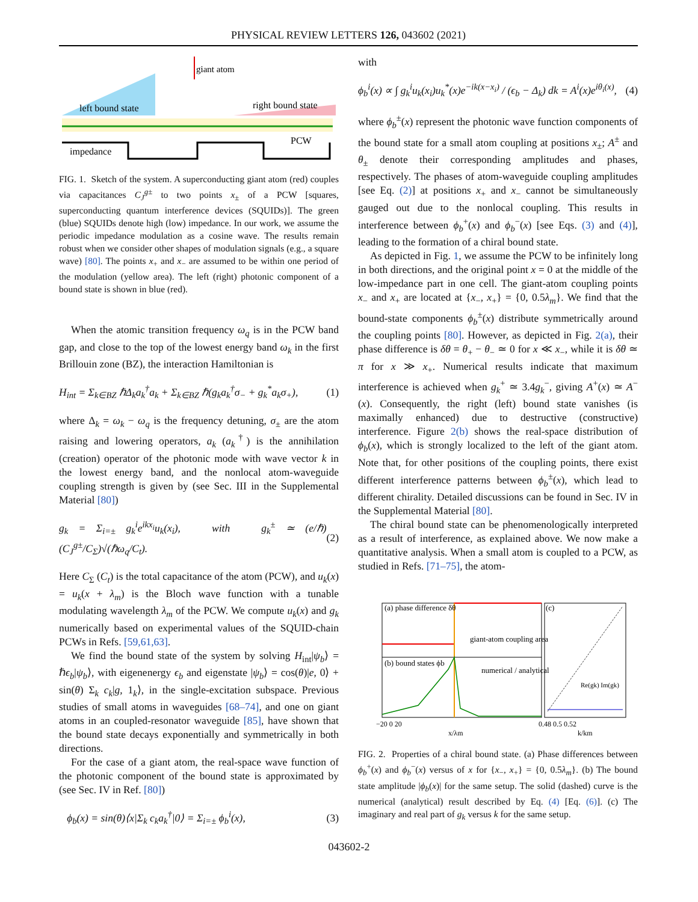PHYSICAL REVIEW LETTERS 126, 043602 (2021)
giant atom
left bound state
right bound state
impedance
PCW
FIG. 1. Sketch of the system. A superconducting giant atom (red) couples via capacitances C<sub>J</sub><sup>g±</sup> to two points x<sub>±</sub> of a PCW [squares, superconducting quantum interference devices (SQUIDs)]. The green (blue) SQUIDs denote high (low) impedance. In our work, we assume the periodic impedance modulation as a cosine wave. The results remain robust when we consider other shapes of modulation signals (e.g., a square wave) [80]. The points x<sub>+</sub> and x<sub>−</sub> are assumed to be within one period of the modulation (yellow area). The left (right) photonic component of a bound state is shown in blue (red).
When the atomic transition frequency ω<sub>q</sub> is in the PCW band gap, and close to the top of the lowest energy band ω<sub>k</sub> in the first Brillouin zone (BZ), the interaction Hamiltonian is
H<sub>int</sub> = Σ<sub>k∈BZ</sub> ℏΔ<sub>k</sub>a<sub>k</sub><sup>†</sup>a<sub>k</sub> + Σ<sub>k∈BZ</sub> ℏ(g<sub>k</sub>a<sub>k</sub><sup>†</sup>σ<sub>−</sub> + g<sub>k</sub><sup>*</sup>a<sub>k</sub>σ<sub>+</sub>), (1)
where Δ<sub>k</sub> = ω<sub>k</sub> − ω<sub>q</sub> is the frequency detuning, σ<sub>±</sub> are the atom raising and lowering operators, a<sub>k</sub> (a<sub>k</sub><sup>†</sup>) is the annihilation (creation) operator of the photonic mode with wave vector k in the lowest energy band, and the nonlocal atom-waveguide coupling strength is given by (see Sec. III in the Supplemental Material [80])
g<sub>k</sub> = Σ<sub>i=±</sub> g<sub>k</sub><sup>i</sup>e<sup>ikx<sub>i</sub></sup>u<sub>k</sub>(x<sub>i</sub>), with g<sub>k</sub><sup>±</sup> ≃ (e/ℏ)(C<sub>J</sub><sup>g±</sup>/C<sub>Σ</sub>)√(ℏω<sub>q</sub>/C<sub>t</sub>). (2)
Here C<sub>Σ</sub> (C<sub>t</sub>) is the total capacitance of the atom (PCW), and u<sub>k</sub>(x) = u<sub>k</sub>(x + λ<sub>m</sub>) is the Bloch wave function with a tunable modulating wavelength λ<sub>m</sub> of the PCW. We compute u<sub>k</sub>(x) and g<sub>k</sub> numerically based on experimental values of the SQUID-chain PCWs in Refs. [59,61,63].
We find the bound state of the system by solving H<sub>int</sub>|ψ<sub>b</sub>⟩ = ℏϵ<sub>b</sub>|ψ<sub>b</sub>⟩, with eigenenergy ϵ<sub>b</sub> and eigenstate |ψ<sub>b</sub>⟩ = cos(θ)|e, 0⟩ + sin(θ) Σ<sub>k</sub> c<sub>k</sub>|g, 1<sub>k</sub>⟩, in the single-excitation subspace. Previous studies of small atoms in waveguides [68–74], and one on giant atoms in an coupled-resonator waveguide [85], have shown that the bound state decays exponentially and symmetrically in both directions.
For the case of a giant atom, the real-space wave function of the photonic component of the bound state is approximated by (see Sec. IV in Ref. [80])
ϕ<sub>b</sub>(x) = sin(θ)⟨x|Σ<sub>k</sub> c<sub>k</sub>a<sub>k</sub><sup>†</sup>|0⟩ = Σ<sub>i=±</sub> ϕ<sub>b</sub><sup>i</sup>(x), (3)
with
ϕ<sub>b</sub><sup>i</sup>(x) ∝ ∫ g<sub>k</sub><sup>i</sup>u<sub>k</sub>(x<sub>i</sub>)u<sub>k</sub><sup>*</sup>(x)e<sup>−ik(x−x<sub>i</sub>)</sup> / (ϵ<sub>b</sub> − Δ<sub>k</sub>) dk = A<sup>i</sup>(x)e<sup>iθ<sub>i</sub>(x)</sup>, (4)
where ϕ<sub>b</sub><sup>±</sup>(x) represent the photonic wave function components of the bound state for a small atom coupling at positions x<sub>±</sub>; A<sup>±</sup> and θ<sub>±</sub> denote their corresponding amplitudes and phases, respectively. The phases of atom-waveguide coupling amplitudes [see Eq. (2)] at positions x<sub>+</sub> and x<sub>−</sub> cannot be simultaneously gauged out due to the nonlocal coupling. This results in interference between ϕ<sub>b</sub><sup>+</sup>(x) and ϕ<sub>b</sub><sup>−</sup>(x) [see Eqs. (3) and (4)], leading to the formation of a chiral bound state.
As depicted in Fig. 1, we assume the PCW to be infinitely long in both directions, and the original point x = 0 at the middle of the low-impedance part in one cell. The giant-atom coupling points x<sub>−</sub> and x<sub>+</sub> are located at {x<sub>−</sub>, x<sub>+</sub>} = {0, 0.5λ<sub>m</sub>}. We find that the bound-state components ϕ<sub>b</sub><sup>±</sup>(x) distribute symmetrically around the coupling points [80]. However, as depicted in Fig. 2(a), their phase difference is δθ = θ<sub>+</sub> − θ<sub>−</sub> ≃ 0 for x ≪ x<sub>−</sub>, while it is δθ ≃ π for x ≫ x<sub>+</sub>. Numerical results indicate that maximum interference is achieved when g<sub>k</sub><sup>+</sup> ≃ 3.4g<sub>k</sub><sup>−</sup>, giving A<sup>+</sup>(x) ≃ A<sup>−</sup>(x). Consequently, the right (left) bound state vanishes (is maximally enhanced) due to destructive (constructive) interference. Figure 2(b) shows the real-space distribution of ϕ<sub>b</sub>(x), which is strongly localized to the left of the giant atom. Note that, for other positions of the coupling points, there exist different interference patterns between ϕ<sub>b</sub><sup>±</sup>(x), which lead to different chirality. Detailed discussions can be found in Sec. IV in the Supplemental Material [80].
The chiral bound state can be phenomenologically interpreted as a result of interference, as explained above. We now make a quantitative analysis. When a small atom is coupled to a PCW, as studied in Refs. [71–75], the atom-
(a) phase difference δθ
(b) bound states ϕb
giant-atom coupling area
numerical / analytical
(c)
Re(gk) Im(gk)
−20 0 20
0.48 0.5 0.52
x/λm
k/km
FIG. 2. Properties of a chiral bound state. (a) Phase differences between ϕ<sub>b</sub><sup>+</sup>(x) and ϕ<sub>b</sub><sup>−</sup>(x) versus of x for {x<sub>−</sub>, x<sub>+</sub>} = {0, 0.5λ<sub>m</sub>}. (b) The bound state amplitude |ϕ<sub>b</sub>(x)| for the same setup. The solid (dashed) curve is the numerical (analytical) result described by Eq. (4) [Eq. (6)]. (c) The imaginary and real part of g<sub>k</sub> versus k for the same setup.
043602-2